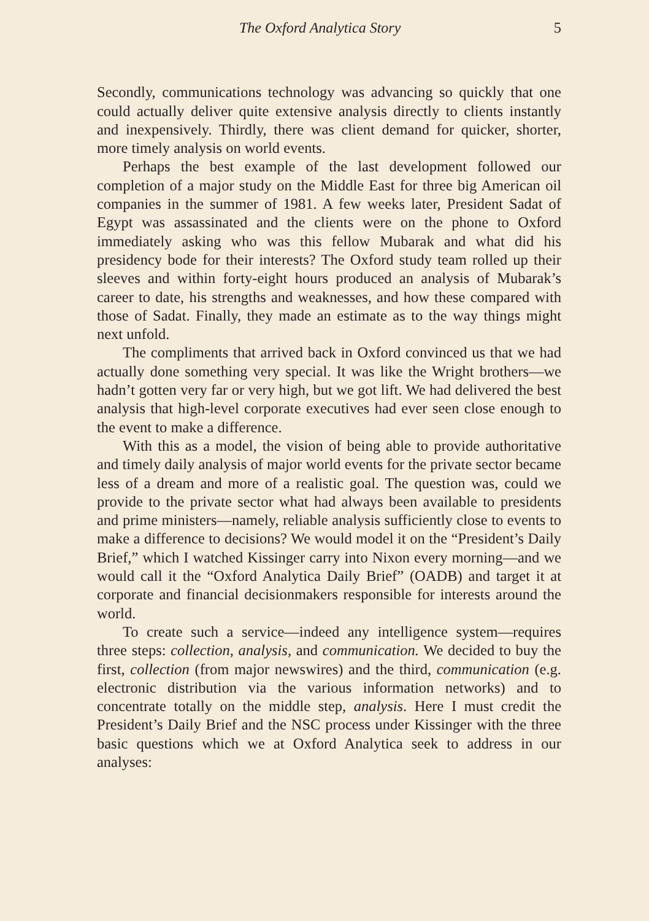The Oxford Analytica Story 5
Secondly, communications technology was advancing so quickly that one could actually deliver quite extensive analysis directly to clients instantly and inexpensively. Thirdly, there was client demand for quicker, shorter, more timely analysis on world events.
Perhaps the best example of the last development followed our completion of a major study on the Middle East for three big American oil companies in the summer of 1981. A few weeks later, President Sadat of Egypt was assassinated and the clients were on the phone to Oxford immediately asking who was this fellow Mubarak and what did his presidency bode for their interests? The Oxford study team rolled up their sleeves and within forty-eight hours produced an analysis of Mubarak’s career to date, his strengths and weaknesses, and how these compared with those of Sadat. Finally, they made an estimate as to the way things might next unfold.
The compliments that arrived back in Oxford convinced us that we had actually done something very special. It was like the Wright brothers—we hadn’t gotten very far or very high, but we got lift. We had delivered the best analysis that high-level corporate executives had ever seen close enough to the event to make a difference.
With this as a model, the vision of being able to provide authoritative and timely daily analysis of major world events for the private sector became less of a dream and more of a realistic goal. The question was, could we provide to the private sector what had always been available to presidents and prime ministers—namely, reliable analysis sufficiently close to events to make a difference to decisions? We would model it on the “President’s Daily Brief,” which I watched Kissinger carry into Nixon every morning—and we would call it the “Oxford Analytica Daily Brief” (OADB) and target it at corporate and financial decisionmakers responsible for interests around the world.
To create such a service—indeed any intelligence system—requires three steps: collection, analysis, and communication. We decided to buy the first, collection (from major newswires) and the third, communication (e.g. electronic distribution via the various information networks) and to concentrate totally on the middle step, analysis. Here I must credit the President’s Daily Brief and the NSC process under Kissinger with the three basic questions which we at Oxford Analytica seek to address in our analyses: